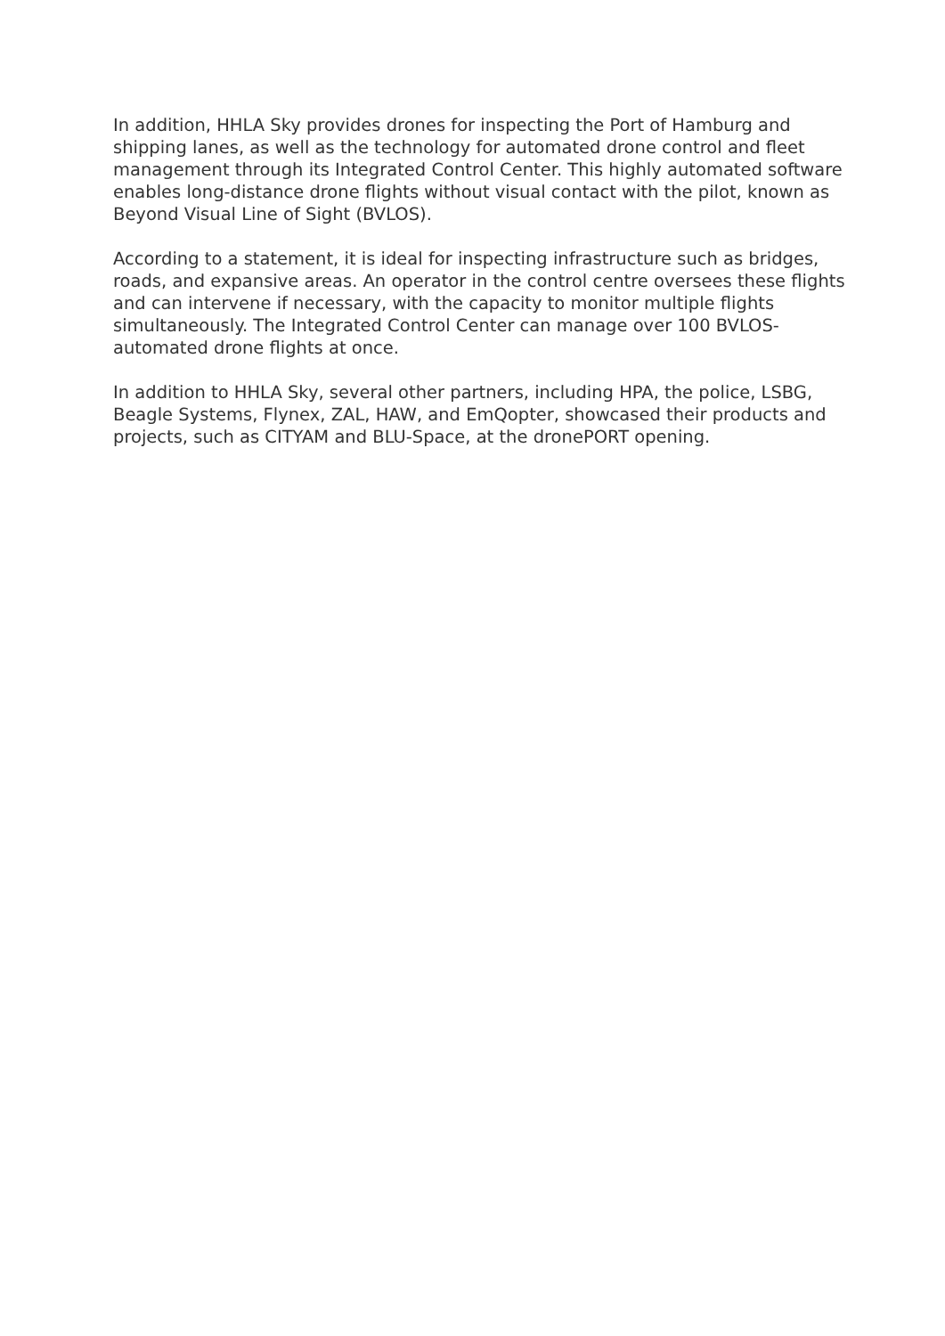In addition, HHLA Sky provides drones for inspecting the Port of Hamburg and shipping lanes, as well as the technology for automated drone control and fleet management through its Integrated Control Center. This highly automated software enables long-distance drone flights without visual contact with the pilot, known as Beyond Visual Line of Sight (BVLOS).
According to a statement, it is ideal for inspecting infrastructure such as bridges, roads, and expansive areas. An operator in the control centre oversees these flights and can intervene if necessary, with the capacity to monitor multiple flights simultaneously. The Integrated Control Center can manage over 100 BVLOS-automated drone flights at once.
In addition to HHLA Sky, several other partners, including HPA, the police, LSBG, Beagle Systems, Flynex, ZAL, HAW, and EmQopter, showcased their products and projects, such as CITYAM and BLU-Space, at the dronePORT opening.